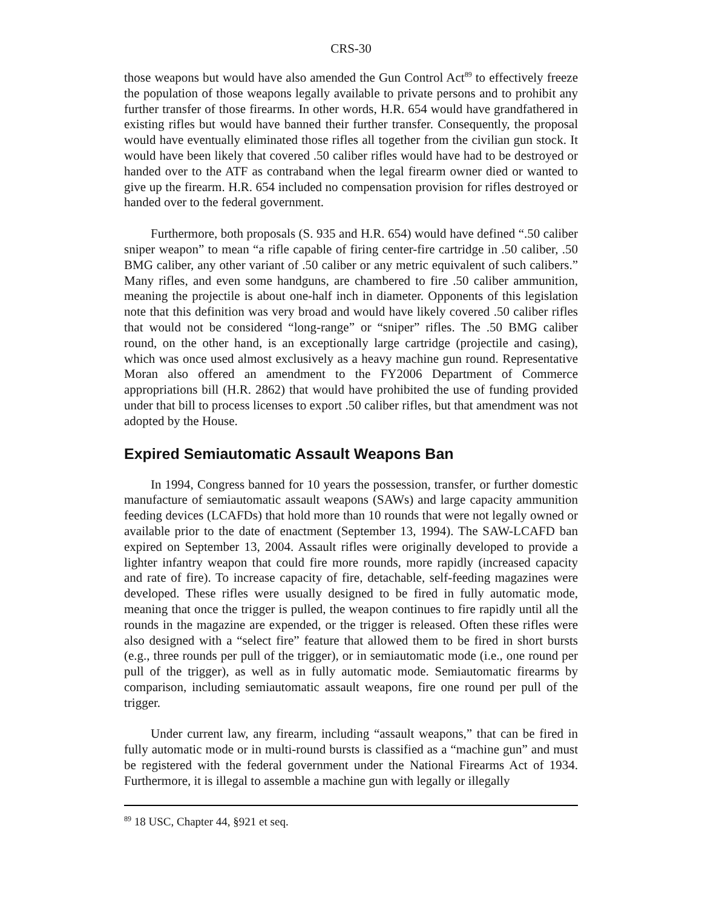CRS-30
those weapons but would have also amended the Gun Control Act<sup>89</sup> to effectively freeze the population of those weapons legally available to private persons and to prohibit any further transfer of those firearms. In other words, H.R. 654 would have grandfathered in existing rifles but would have banned their further transfer. Consequently, the proposal would have eventually eliminated those rifles all together from the civilian gun stock. It would have been likely that covered .50 caliber rifles would have had to be destroyed or handed over to the ATF as contraband when the legal firearm owner died or wanted to give up the firearm. H.R. 654 included no compensation provision for rifles destroyed or handed over to the federal government.
Furthermore, both proposals (S. 935 and H.R. 654) would have defined “.50 caliber sniper weapon” to mean “a rifle capable of firing center-fire cartridge in .50 caliber, .50 BMG caliber, any other variant of .50 caliber or any metric equivalent of such calibers.” Many rifles, and even some handguns, are chambered to fire .50 caliber ammunition, meaning the projectile is about one-half inch in diameter. Opponents of this legislation note that this definition was very broad and would have likely covered .50 caliber rifles that would not be considered “long-range” or “sniper” rifles. The .50 BMG caliber round, on the other hand, is an exceptionally large cartridge (projectile and casing), which was once used almost exclusively as a heavy machine gun round. Representative Moran also offered an amendment to the FY2006 Department of Commerce appropriations bill (H.R. 2862) that would have prohibited the use of funding provided under that bill to process licenses to export .50 caliber rifles, but that amendment was not adopted by the House.
Expired Semiautomatic Assault Weapons Ban
In 1994, Congress banned for 10 years the possession, transfer, or further domestic manufacture of semiautomatic assault weapons (SAWs) and large capacity ammunition feeding devices (LCAFDs) that hold more than 10 rounds that were not legally owned or available prior to the date of enactment (September 13, 1994). The SAW-LCAFD ban expired on September 13, 2004. Assault rifles were originally developed to provide a lighter infantry weapon that could fire more rounds, more rapidly (increased capacity and rate of fire). To increase capacity of fire, detachable, self-feeding magazines were developed. These rifles were usually designed to be fired in fully automatic mode, meaning that once the trigger is pulled, the weapon continues to fire rapidly until all the rounds in the magazine are expended, or the trigger is released. Often these rifles were also designed with a “select fire” feature that allowed them to be fired in short bursts (e.g., three rounds per pull of the trigger), or in semiautomatic mode (i.e., one round per pull of the trigger), as well as in fully automatic mode. Semiautomatic firearms by comparison, including semiautomatic assault weapons, fire one round per pull of the trigger.
Under current law, any firearm, including “assault weapons,” that can be fired in fully automatic mode or in multi-round bursts is classified as a “machine gun” and must be registered with the federal government under the National Firearms Act of 1934. Furthermore, it is illegal to assemble a machine gun with legally or illegally
<sup>89</sup> 18 USC, Chapter 44, §921 et seq.